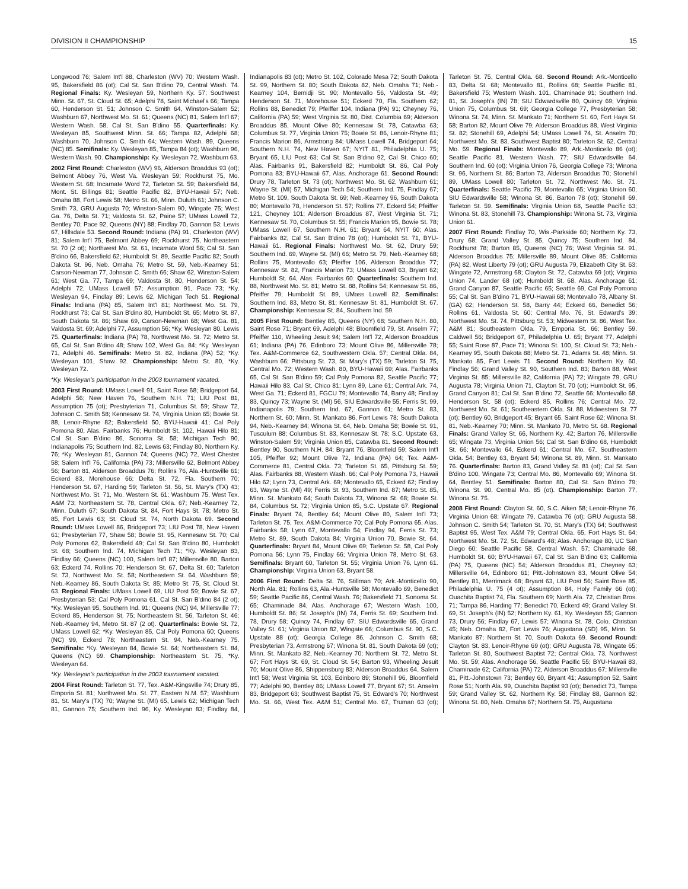DIVISION II CHAMPIONSHIP 15
Longwood 76; Salem Int'l 88, Charleston (WV) 70; Western Wash. 95, Bakersfield 86 (ot); Cal St. San B'dino 79, Central Wash. 74. Regional Finals: Ky. Wesleyan 59, Northern Ky. 57; Southwest Minn. St. 67, St. Cloud St. 65; Adelphi 78, Saint Michael's 66; Tampa 60, Henderson St. 51; Johnson C. Smith 64, Winston-Salem 52; Washburn 67, Northwest Mo. St. 61; Queens (NC) 81, Salem Int'l 67; Western Wash. 58, Cal St. San B'dino 55. Quarterfinals: Ky. Wesleyan 85, Southwest Minn. St. 66; Tampa 82, Adelphi 68; Washburn 70, Johnson C. Smith 64; Western Wash. 89, Queens (NC) 85. Semifinals: Ky. Wesleyan 85, Tampa 84 (ot); Washburn 96, Western Wash. 90. Championship: Ky. Wesleyan 72, Washburn 63.
2002 First Round: Charleston (WV) 96, Alderson Broaddus 93 (ot); Belmont Abbey 76, West Va. Wesleyan 59; Rockhurst 75, Mo. Western St. 68; Incarnate Word 72, Tarleton St. 59; Bakersfield 84, Mont. St. Billings 81; Seattle Pacific 82, BYU-Hawaii 57; Neb. Omaha 88, Fort Lewis 58; Metro St. 66, Minn. Duluth 61; Johnson C. Smith 73, GRU Augusta 70; Winston-Salem 90, Wingate 75; West Ga. 76, Delta St. 71; Valdosta St. 62, Paine 57; UMass Lowell 72, Bentley 70; Pace 92, Queens (NY) 88; Findlay 70, Gannon 53; Lewis 67, Hillsdale 53. Second Round: Indiana (PA) 91, Charleston (WV) 81; Salem Int'l 75, Belmont Abbey 69; Rockhurst 75, Northeastern St. 70 (2 ot); Northwest Mo. St. 61, Incarnate Word 56; Cal St. San B'dino 66, Bakersfield 62; Humboldt St. 89, Seattle Pacific 82; South Dakota St. 96, Neb. Omaha 76; Metro St. 59, Neb.-Kearney 51; Carson-Newman 77, Johnson C. Smith 66; Shaw 62, Winston-Salem 61; West Ga. 77, Tampa 69; Valdosta St. 80, Henderson St. 54; Adelphi 72, UMass Lowell 57; Assumption 91, Pace 73; *Ky. Wesleyan 94, Findlay 89; Lewis 62, Michigan Tech 51. Regional Finals: Indiana (PA) 85, Salem Int'l 81; Northwest Mo. St. 79, Rockhurst 73; Cal St. San B'dino 80, Humboldt St. 65; Metro St. 87, South Dakota St. 86; Shaw 69, Carson-Newman 68; West Ga. 81, Valdosta St. 69; Adelphi 77, Assumption 56; *Ky. Wesleyan 80, Lewis 75. Quarterfinals: Indiana (PA) 78, Northwest Mo. St. 72; Metro St. 65, Cal St. San B'dino 48; Shaw 102, West Ga. 84; *Ky. Wesleyan 71, Adelphi 46. Semifinals: Metro St. 82, Indiana (PA) 52; *Ky. Wesleyan 101, Shaw 92. Championship: Metro St. 80, *Ky. Wesleyan 72.
*Ky. Wesleyan's participation in the 2003 tournament vacated.
2003 First Round: UMass Lowell 91, Saint Rose 68; Bridgeport 64, Adelphi 56; New Haven 76, Southern N.H. 71; LIU Post 81, Assumption 75 (ot); Presbyterian 71, Columbus St. 59; Shaw 72, Johnson C. Smith 58; Kennesaw St. 74, Virginia Union 65; Bowie St. 88, Lenoir-Rhyne 82; Bakersfield 50, BYU-Hawaii 41; Cal Poly Pomona 80, Alas. Fairbanks 76; Humboldt St. 102, Hawaii Hilo 81; Cal St. San B'dino 86, Sonoma St. 58; Michigan Tech 90, Indianapolis 75; Southern Ind. 82, Lewis 63; Findlay 80, Northern Ky. 76; *Ky. Wesleyan 81, Gannon 74; Queens (NC) 72, West Chester 58; Salem Int'l 76, California (PA) 73; Millersville 62, Belmont Abbey 56; Barton 81, Alderson Broaddus 76; Rollins 76, Ala.-Huntsville 61; Eckerd 83, Morehouse 66; Delta St. 72, Fla. Southern 70; Henderson St. 67, Harding 59; Tarleton St. 56, St. Mary's (TX) 43; Northwest Mo. St. 71, Mo. Western St. 61; Washburn 75, West Tex. A&M 73; Northeastern St. 78, Central Okla. 67; Neb.-Kearney 72, Minn. Duluth 67; South Dakota St. 84, Fort Hays St. 78; Metro St. 85, Fort Lewis 63; St. Cloud St. 74, North Dakota 69. Second Round: UMass Lowell 86, Bridgeport 73; LIU Post 78, New Haven 61; Presbyterian 77, Shaw 58; Bowie St. 95, Kennesaw St. 70; Cal Poly Pomona 62, Bakersfield 49; Cal St. San B'dino 80, Humboldt St. 68; Southern Ind. 74, Michigan Tech 71; *Ky. Wesleyan 83, Findlay 66; Queens (NC) 100, Salem Int'l 87; Millersville 80, Barton 63; Eckerd 74, Rollins 70; Henderson St. 67, Delta St. 60; Tarleton St. 73, Northwest Mo. St. 58; Northeastern St. 64, Washburn 59; Neb.-Kearney 86, South Dakota St. 85; Metro St. 75, St. Cloud St. 63. Regional Finals: UMass Lowell 69, LIU Post 59; Bowie St. 67, Presbyterian 53; Cal Poly Pomona 61, Cal St. San B'dino 84 (2 ot); *Ky. Wesleyan 95, Southern Ind. 91; Queens (NC) 94, Millersville 77; Eckerd 85, Henderson St. 75; Northeastern St. 56, Tarleton St. 46; Neb.-Kearney 94, Metro St. 87 (2 ot). Quarterfinals: Bowie St. 72, UMass Lowell 62; *Ky. Wesleyan 85, Cal Poly Pomona 60; Queens (NC) 99, Eckerd 78; Northeastern St. 94, Neb.-Kearney 75. Semifinals: *Ky. Wesleyan 84, Bowie St. 64; Northeastern St. 84, Queens (NC) 69. Championship: Northeastern St. 75, *Ky. Wesleyan 64.
*Ky. Wesleyan's participation in the 2003 tournament vacated.
2004 First Round: Tarleton St. 77, Tex. A&M-Kingsville 74; Drury 85, Emporia St. 81; Northwest Mo. St. 77, Eastern N.M. 57; Washburn 81, St. Mary's (TX) 70; Wayne St. (MI) 65, Lewis 62; Michigan Tech 81, Gannon 75; Southern Ind. 96, Ky. Wesleyan 83; Findlay 84, Indianapolis 83 (ot); Metro St. 102, Colorado Mesa 72; South Dakota St. 99, Northern St. 80; South Dakota 82, Neb. Omaha 71; Neb.-Kearney 104, Bemidji St. 90; Montevallo 56, Valdosta St. 49; Henderson St. 71, Morehouse 51; Eckerd 70, Fla. Southern 62; Rollins 88, Benedict 79; Pfeiffer 104, Indiana (PA) 91; Cheyney 76, California (PA) 59; West Virginia St. 80, Dist. Columbia 69; Alderson Broaddus 85, Mount Olive 80; Kennesaw St. 78, Catawba 63; Columbus St. 77, Virginia Union 75; Bowie St. 86, Lenoir-Rhyne 81; Francis Marion 86, Armstrong 84; UMass Lowell 74, Bridgeport 64; Southern N.H. 74, New Haven 67; NYIT 81, Philadelphia U. 75; Bryant 65, LIU Post 63; Cal St. San B'dino 92, Cal St. Chico 60; Alas. Fairbanks 91, Bakersfield 82; Humboldt St. 86, Cal Poly Pomona 83; BYU-Hawaii 67, Alas. Anchorage 61. Second Round: Drury 78, Tarleton St. 73 (ot); Northwest Mo. St. 62, Washburn 61; Wayne St. (MI) 57, Michigan Tech 54; Southern Ind. 75, Findlay 67; Metro St. 109, South Dakota St. 69; Neb.-Kearney 96, South Dakota 80; Montevallo 78, Henderson St. 57; Rollins 77, Eckerd 54; Pfeiffer 121, Cheyney 101; Alderson Broaddus 87, West Virginia St. 71; Kennesaw St. 70, Columbus St. 55; Francis Marion 95, Bowie St. 78; UMass Lowell 67, Southern N.H. 61; Bryant 64, NYIT 60; Alas. Fairbanks 82, Cal St. San B'dino 78 (ot); Humboldt St. 71, BYU-Hawaii 61. Regional Finals: Northwest Mo. St. 62, Drury 59; Southern Ind. 69, Wayne St. (MI) 66; Metro St. 79, Neb.-Kearney 68; Rollins 75, Montevallo 63; Pfeiffer 106, Alderson Broaddus 77; Kennesaw St. 82, Francis Marion 73; UMass Lowell 63, Bryant 62; Humboldt St. 64, Alas. Fairbanks 60. Quarterfinals: Southern Ind. 88, Northwest Mo. St. 81; Metro St. 88, Rollins 54; Kennesaw St. 86, Pfeiffer 79; Humboldt St. 89, UMass Lowell 82. Semifinals: Southern Ind. 83, Metro St. 81; Kennesaw St. 81, Humboldt St. 67. Championship: Kennesaw St. 84, Southern Ind. 59.
2005 First Round: Bentley 85, Queens (NY) 68; Southern N.H. 80, Saint Rose 71; Bryant 69, Adelphi 48; Bloomfield 79, St. Anselm 77; Pfeiffer 110, Wheeling Jesuit 94; Salem Int'l 72, Alderson Broaddus 61; Indiana (PA) 76, Edinboro 73; Mount Olive 86, Millersville 78; Tex. A&M-Commerce 62, Southwestern Okla. 57; Central Okla. 84, Washburn 66; Pittsburg St. 73, St. Mary's (TX) 59; Tarleton St. 75, Central Mo. 72; Western Wash. 80, BYU-Hawaii 69; Alas. Fairbanks 65, Cal St. San B'dino 59; Cal Poly Pomona 82, Seattle Pacific 77; Hawaii Hilo 83, Cal St. Chico 81; Lynn 89, Lane 61; Central Ark. 74, West Ga. 71; Eckerd 81, FGCU 79; Montevallo 74, Barry 48; Findlay 83, Quincy 73; Wayne St. (MI) 56, SIU Edwardsville 55; Ferris St. 99, Indianapolis 79; Southern Ind. 67, Gannon 61; Metro St. 83, Northern St. 60; Minn. St. Mankato 86, Fort Lewis 78; South Dakota 94, Neb.-Kearney 84; Winona St. 64, Neb. Omaha 58; Bowie St. 91, Tusculum 88; Columbus St. 83, Kennesaw St. 78; S.C. Upstate 63, Winston-Salem 59; Virginia Union 85, Catawba 81. Second Round: Bentley 90, Southern N.H. 84; Bryant 76, Bloomfield 59; Salem Int'l 105, Pfeiffer 92; Mount Olive 72, Indiana (PA) 64; Tex. A&M-Commerce 81, Central Okla. 73; Tarleton St. 65, Pittsburg St. 59; Alas. Fairbanks 88, Western Wash. 66; Cal Poly Pomona 73, Hawaii Hilo 62; Lynn 73, Central Ark. 69; Montevallo 65, Eckerd 62; Findlay 63, Wayne St. (MI) 49; Ferris St. 93, Southern Ind. 87; Metro St. 85, Minn. St. Mankato 64; South Dakota 73, Winona St. 68; Bowie St. 84, Columbus St. 72; Virginia Union 85, S.C. Upstate 67. Regional Finals: Bryant 74, Bentley 64; Mount Olive 80, Salem Int'l 73; Tarleton St. 75, Tex. A&M-Commerce 70; Cal Poly Pomona 65, Alas. Fairbanks 58; Lynn 67, Montevallo 54; Findlay 94, Ferris St. 73; Metro St. 89, South Dakota 84; Virginia Union 70, Bowie St. 64. Quarterfinals: Bryant 84, Mount Olive 69; Tarleton St. 58, Cal Poly Pomona 56; Lynn 75, Findlay 66; Virginia Union 78, Metro St. 63. Semifinals: Bryant 60, Tarleton St. 55; Virginia Union 76, Lynn 61. Championship: Virginia Union 63, Bryant 58.
2006 First Round: Delta St. 76, Stillman 70; Ark.-Monticello 90, North Ala. 81; Rollins 63, Ala.-Huntsville 58; Montevallo 69, Benedict 59; Seattle Pacific 86, Central Wash. 76; Bakersfield 71, Sonoma St. 65; Chaminade 84, Alas. Anchorage 67; Western Wash. 100, Humboldt St. 86; St. Joseph's (IN) 74, Ferris St. 69; Southern Ind. 78, Drury 58; Quincy 74, Findlay 67; SIU Edwardsville 65, Grand Valley St. 61; Virginia Union 82, Wingate 66; Columbus St. 90, S.C. Upstate 88 (ot); Georgia College 86, Johnson C. Smith 68; Presbyterian 73, Armstrong 67; Winona St. 81, South Dakota 69 (ot); Minn. St. Mankato 82, Neb.-Kearney 70; Northern St. 72, Metro St. 67; Fort Hays St. 69, St. Cloud St. 54; Barton 93, Wheeling Jesuit 70; Mount Olive 86, Shippensburg 83; Alderson Broaddus 64, Salem Int'l 58; West Virginia St. 103, Edinboro 89; Stonehill 96, Bloomfield 77; Adelphi 90, Bentley 86; UMass Lowell 77, Bryant 67; St. Anselm 83, Bridgeport 63; Southwest Baptist 75, St. Edward's 70; Northwest Mo. St. 66, West Tex. A&M 51; Central Mo. 67, Truman 63 (ot); Tarleton St. 75, Central Okla. 68. Second Round: Ark.-Monticello 83, Delta St. 68; Montevallo 81, Rollins 68; Seattle Pacific 81, Bakersfield 75; Western Wash. 101, Chaminade 91; Southern Ind. 81, St. Joseph's (IN) 78; SIU Edwardsville 80, Quincy 69; Virginia Union 75, Columbus St. 69; Georgia College 77, Presbyterian 58; Winona St. 74, Minn. St. Mankato 71; Northern St. 60, Fort Hays St. 58; Barton 82, Mount Olive 79; Alderson Broaddus 88, West Virginia St. 82; Stonehill 69, Adelphi 54; UMass Lowell 74, St. Anselm 70; Northwest Mo. St. 83, Southwest Baptist 80; Tarleton St. 62, Central Mo. 59. Regional Finals: Montevallo 89, Ark.-Monticello 86 (ot); Seattle Pacific 81, Western Wash. 77; SIU Edwardsville 64, Southern Ind. 60 (ot); Virginia Union 76, Georgia College 73; Winona St. 96, Northern St. 86; Barton 73, Alderson Broaddus 70; Stonehill 89, UMass Lowell 80; Tarleton St. 72, Northwest Mo. St. 71. Quarterfinals: Seattle Pacific 79, Montevallo 65; Virginia Union 60, SIU Edwardsville 58; Winona St. 86, Barton 78 (ot); Stonehill 69, Tarleton St. 59. Semifinals: Virginia Union 68, Seattle Pacific 63; Winona St. 83, Stonehill 73. Championship: Winona St. 73, Virginia Union 61.
2007 First Round: Findlay 70, Wis.-Parkside 60; Northern Ky. 73, Drury 68; Grand Valley St. 85, Quincy 75; Southern Ind. 84, Rockhurst 78; Barton 85, Queens (NC) 76; West Virginia St. 91, Alderson Broaddus 75; Millersville 89, Mount Olive 85; California (PA) 82, West Liberty 79 (ot); GRU Augusta 79, Elizabeth City St. 63; Wingate 72, Armstrong 68; Clayton St. 72, Catawba 69 (ot); Virginia Union 74, Lander 68 (ot); Humboldt St. 68, Alas. Anchorage 61; Grand Canyon 87, Seattle Pacific 65; Seattle 69, Cal Poly Pomona 55; Cal St. San B'dino 71, BYU-Hawaii 68; Montevallo 78, Albany St. (GA) 62; Henderson St. 58, Barry 44; Eckerd 66, Benedict 56; Rollins 61, Valdosta St. 60; Central Mo. 76, St. Edward's 39; Northwest Mo. St. 74, Pittsburg St. 53; Midwestern St. 86, West Tex. A&M 81; Southeastern Okla. 79, Emporia St. 66; Bentley 59, Caldwell 56; Bridgeport 67, Philadelphia U. 65; Bryant 77, Adelphi 55; Saint Rose 87, Pace 71; Winona St. 100, St. Cloud St. 73; Neb.-Kearney 95, South Dakota 88; Metro St. 71, Adams St. 48; Minn. St. Mankato 85, Fort Lewis 71. Second Round: Northern Ky. 60, Findlay 56; Grand Valley St. 90, Southern Ind. 83; Barton 88, West Virginia St. 85; Millersville 82, California (PA) 72; Wingate 79, GRU Augusta 78; Virginia Union 71, Clayton St. 70 (ot); Humboldt St. 95, Grand Canyon 81; Cal St. San B'dino 72, Seattle 66; Montevallo 68, Henderson St. 58 (ot); Eckerd 85, Rollins 76; Central Mo. 72, Northwest Mo. St. 61; Southeastern Okla. St. 88, Midwestern St. 77 (ot); Bentley 60, Bridgeport 45; Bryant 65, Saint Rose 62; Winona St. 81, Neb.-Kearney 70; Minn. St. Mankato 70, Metro St. 68. Regional Finals: Grand Valley St. 66, Northern Ky. 42; Barton 76, Millersville 65; Wingate 73, Virginia Union 56; Cal St. San B'dino 68, Humboldt St. 66; Montevallo 64, Eckerd 61; Central Mo. 67, Southeastern Okla. 54; Bentley 63, Bryant 54; Winona St. 89, Minn. St. Mankato 76. Quarterfinals: Barton 83, Grand Valley St. 81 (ot); Cal St. San B'dino 100, Wingate 73; Central Mo. 86, Montevallo 69; Winona St. 64, Bentley 51. Semifinals: Barton 80, Cal St. San B'dino 79; Winona St. 90, Central Mo. 85 (ot). Championship: Barton 77, Winona St. 75.
2008 First Round: Clayton St. 60, S.C. Aiken 58; Lenoir-Rhyne 76, Virginia Union 68; Wingate 79, Catawba 76 (ot); GRU Augusta 58, Johnson C. Smith 54; Tarleton St. 70, St. Mary's (TX) 64; Southwest Baptist 95, West Tex. A&M 79; Central Okla. 65, Fort Hays St. 64; Northwest Mo. St. 72, St. Edward's 48; Alas. Anchorage 80, UC San Diego 60; Seattle Pacific 58, Central Wash. 57; Chaminade 68, Humboldt St. 60; BYU-Hawaii 67, Cal St. San B'dino 63; California (PA) 75, Queens (NC) 54; Alderson Broaddus 81, Cheyney 63; Millersville 64, Edinboro 61; Pitt.-Johnstown 83, Mount Olive 54; Bentley 81, Merrimack 68; Bryant 63, LIU Post 56; Saint Rose 85, Philadelphia U. 75 (4 ot); Assumption 84, Holy Family 66 (ot); Ouachita Baptist 74, Fla. Southern 69; North Ala. 72, Christian Bros. 71; Tampa 86, Harding 77; Benedict 70, Eckerd 49; Grand Valley St. 69, St. Joseph's (IN) 52; Northern Ky. 61, Ky. Wesleyan 55; Gannon 73, Drury 56; Findlay 67, Lewis 57; Winona St. 78, Colo. Christian 45; Neb. Omaha 82, Fort Lewis 76; Augustana (SD) 95, Minn. St. Mankato 87; Northern St. 70, South Dakota 69. Second Round: Clayton St. 83, Lenoir-Rhyne 69 (ot); GRU Augusta 78, Wingate 65; Tarleton St. 80, Southwest Baptist 72; Central Okla. 73, Northwest Mo. St. 59; Alas. Anchorage 56, Seattle Pacific 55; BYU-Hawaii 83, Chaminade 62; California (PA) 72, Alderson Broaddus 67; Millersville 81, Pitt.-Johnstown 73; Bentley 60, Bryant 41; Assumption 52, Saint Rose 51; North Ala. 99, Ouachita Baptist 93 (ot); Benedict 73, Tampa 59; Grand Valley St. 62, Northern Ky. 58; Findlay 88, Gannon 82; Winona St. 80, Neb. Omaha 67; Northern St. 75, Augustana